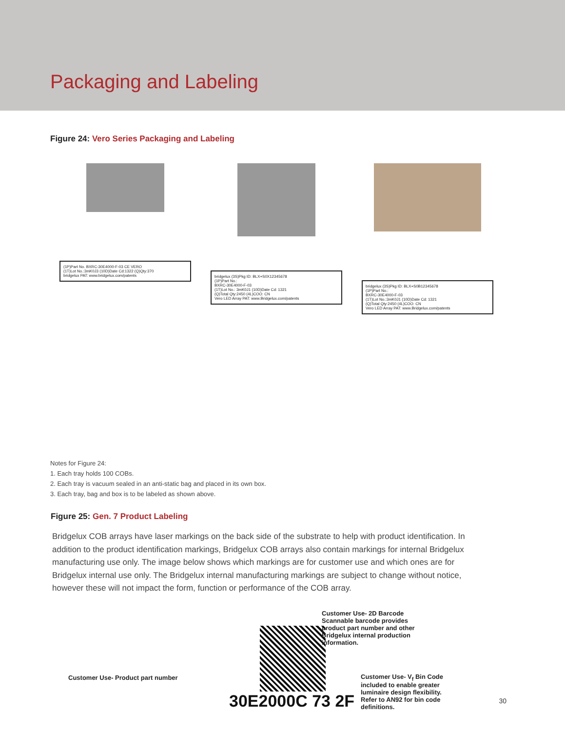Packaging and Labeling
Figure 24: Vero Series Packaging and Labeling
(1P)Part No. BXRC-30E4000-F-03 CE VERO
(1T)Lot No.:3mK0J3 (10D)Date Cd:1322 (Q)Qty:370
bridgelux PAT: www.bridgelux.com/patents
bridgelux (3S)Pkg ID: BLX+S0X12345678
(1P)Part No.:
BXRC-30E4000-F-03
(1T)Lot No.: 3mK0J1 (10D)Date Cd: 1321
(Q)Total Qty:2450 (4L)COO: CN
Vero LED Array PAT: www.Bridgelux.com/patents
bridgelux (3S)Pkg ID: BLX+S0B12345678
(1P)Part No.:
BXRC-30E4000-F-03
(1T)Lot No.:3mK0J1 (10D)Date Cd: 1321
(Q)Total Qty:2450 (4L)COO: CN
Vero LED Array PAT: www.Bridgelux.com/patents
Notes for Figure 24:
1. Each tray holds 100 COBs.
2. Each tray is vacuum sealed in an anti-static bag and placed in its own box.
3. Each tray, bag and box is to be labeled as shown above.
Figure 25: Gen. 7 Product Labeling
Bridgelux COB arrays have laser markings on the back side of the substrate to help with product identification. In addition to the product identification markings, Bridgelux COB arrays also contain markings for internal Bridgelux manufacturing use only. The image below shows which markings are for customer use and which ones are for Bridgelux internal use only. The Bridgelux internal manufacturing markings are subject to change without notice, however these will not impact the form, function or performance of the COB array.
Customer Use- Product part number
30E2000C 73 2F
Customer Use- 2D Barcode
Scannable barcode provides
product part number and other
Bridgelux internal production
information.
Customer Use- V<sub>f</sub> Bin Code
included to enable greater
luminaire design flexibility.
Refer to AN92 for bin code
definitions.
30